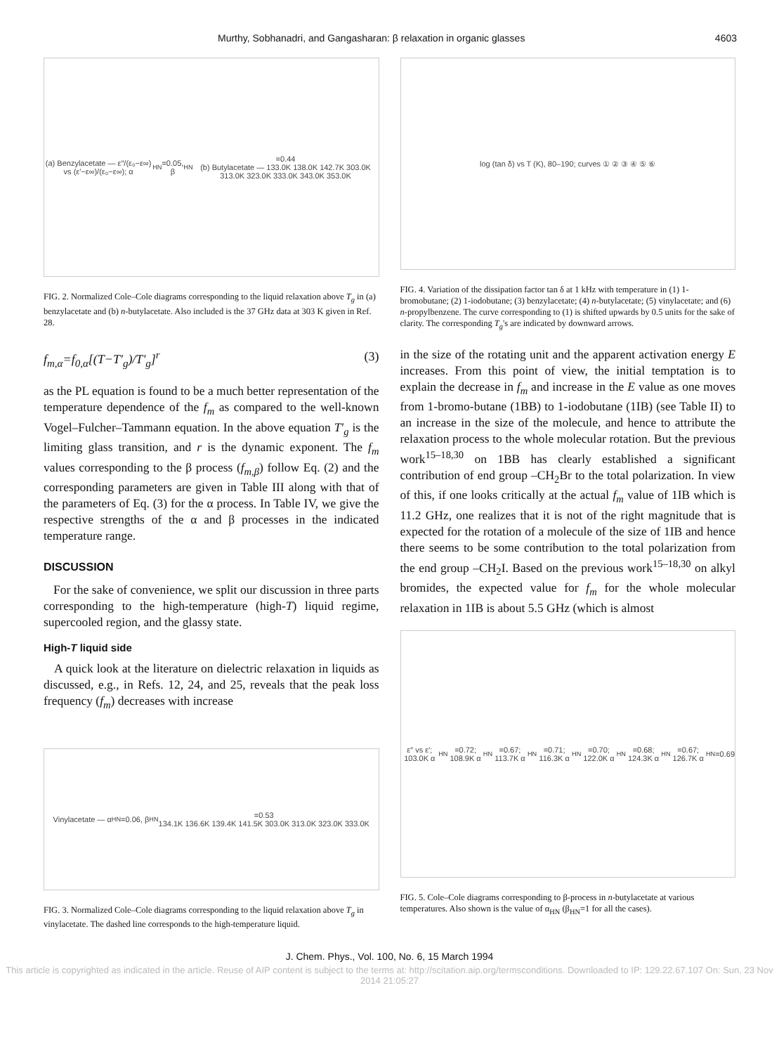Murthy, Sobhanadri, and Gangasharan: β relaxation in organic glasses 4603
(a) Benzylacetate — ε″/(ε₀−ε∞) vs (ε′−ε∞)/(ε₀−ε∞); α<sub>HN</sub>=0.05, β<sub>HN</sub>=0.44
(b) Butylacetate — 133.0K 138.0K 142.7K 303.0K 313.0K 323.0K 333.0K 343.0K 353.0K
FIG. 2. Normalized Cole–Cole diagrams corresponding to the liquid relaxation above T<sub>g</sub> in (a) benzylacetate and (b) n-butylacetate. Also included is the 37 GHz data at 303 K given in Ref. 28.
f<sub>m,α</sub>=f<sub>0,α</sub>[(T−T′<sub>g</sub>)/T′<sub>g</sub>]<sup>r</sup> (3)
as the PL equation is found to be a much better representation of the temperature dependence of the f<sub>m</sub> as compared to the well-known Vogel–Fulcher–Tammann equation. In the above equation T′<sub>g</sub> is the limiting glass transition, and r is the dynamic exponent. The f<sub>m</sub> values corresponding to the β process (f<sub>m,β</sub>) follow Eq. (2) and the corresponding parameters are given in Table III along with that of the parameters of Eq. (3) for the α process. In Table IV, we give the respective strengths of the α and β processes in the indicated temperature range.
DISCUSSION
For the sake of convenience, we split our discussion in three parts corresponding to the high-temperature (high-T) liquid regime, supercooled region, and the glassy state.
High-T liquid side
A quick look at the literature on dielectric relaxation in liquids as discussed, e.g., in Refs. 12, 24, and 25, reveals that the peak loss frequency (f<sub>m</sub>) decreases with increase
Vinylacetate — α<sub>HN</sub>=0.06, β<sub>HN</sub>=0.53
134.1K 136.6K 139.4K 141.5K 303.0K 313.0K 323.0K 333.0K
FIG. 3. Normalized Cole–Cole diagrams corresponding to the liquid relaxation above T<sub>g</sub> in vinylacetate. The dashed line corresponds to the high-temperature liquid.
log (tan δ) vs T (K), 80–190; curves ① ② ③ ④ ⑤ ⑥
FIG. 4. Variation of the dissipation factor tan δ at 1 kHz with temperature in (1) 1-bromobutane; (2) 1-iodobutane; (3) benzylacetate; (4) n-butylacetate; (5) vinylacetate; and (6) n-propylbenzene. The curve corresponding to (1) is shifted upwards by 0.5 units for the sake of clarity. The corresponding T<sub>g</sub>'s are indicated by downward arrows.
in the size of the rotating unit and the apparent activation energy E increases. From this point of view, the initial temptation is to explain the decrease in f<sub>m</sub> and increase in the E value as one moves from 1-bromo-butane (1BB) to 1-iodobutane (1IB) (see Table II) to an increase in the size of the molecule, and hence to attribute the relaxation process to the whole molecular rotation. But the previous work<sup>15–18,30</sup> on 1BB has clearly established a significant contribution of end group –CH<sub>2</sub>Br to the total polarization. In view of this, if one looks critically at the actual f<sub>m</sub> value of 1IB which is 11.2 GHz, one realizes that it is not of the right magnitude that is expected for the rotation of a molecule of the size of 1IB and hence there seems to be some contribution to the total polarization from the end group –CH<sub>2</sub>I. Based on the previous work<sup>15–18,30</sup> on alkyl bromides, the expected value for f<sub>m</sub> for the whole molecular relaxation in 1IB is about 5.5 GHz (which is almost
ε″ vs ε′; 103.0K α<sub>HN</sub>=0.72; 108.9K α<sub>HN</sub>=0.67; 113.7K α<sub>HN</sub>=0.71; 116.3K α<sub>HN</sub>=0.70; 122.0K α<sub>HN</sub>=0.68; 124.3K α<sub>HN</sub>=0.67; 126.7K α<sub>HN</sub>=0.69
FIG. 5. Cole–Cole diagrams corresponding to β-process in n-butylacetate at various temperatures. Also shown is the value of α<sub>HN</sub> (β<sub>HN</sub>=1 for all the cases).
J. Chem. Phys., Vol. 100, No. 6, 15 March 1994
This article is copyrighted as indicated in the article. Reuse of AIP content is subject to the terms at: http://scitation.aip.org/termsconditions. Downloaded to IP: 129.22.67.107 On: Sun, 23 Nov 2014 21:05:27